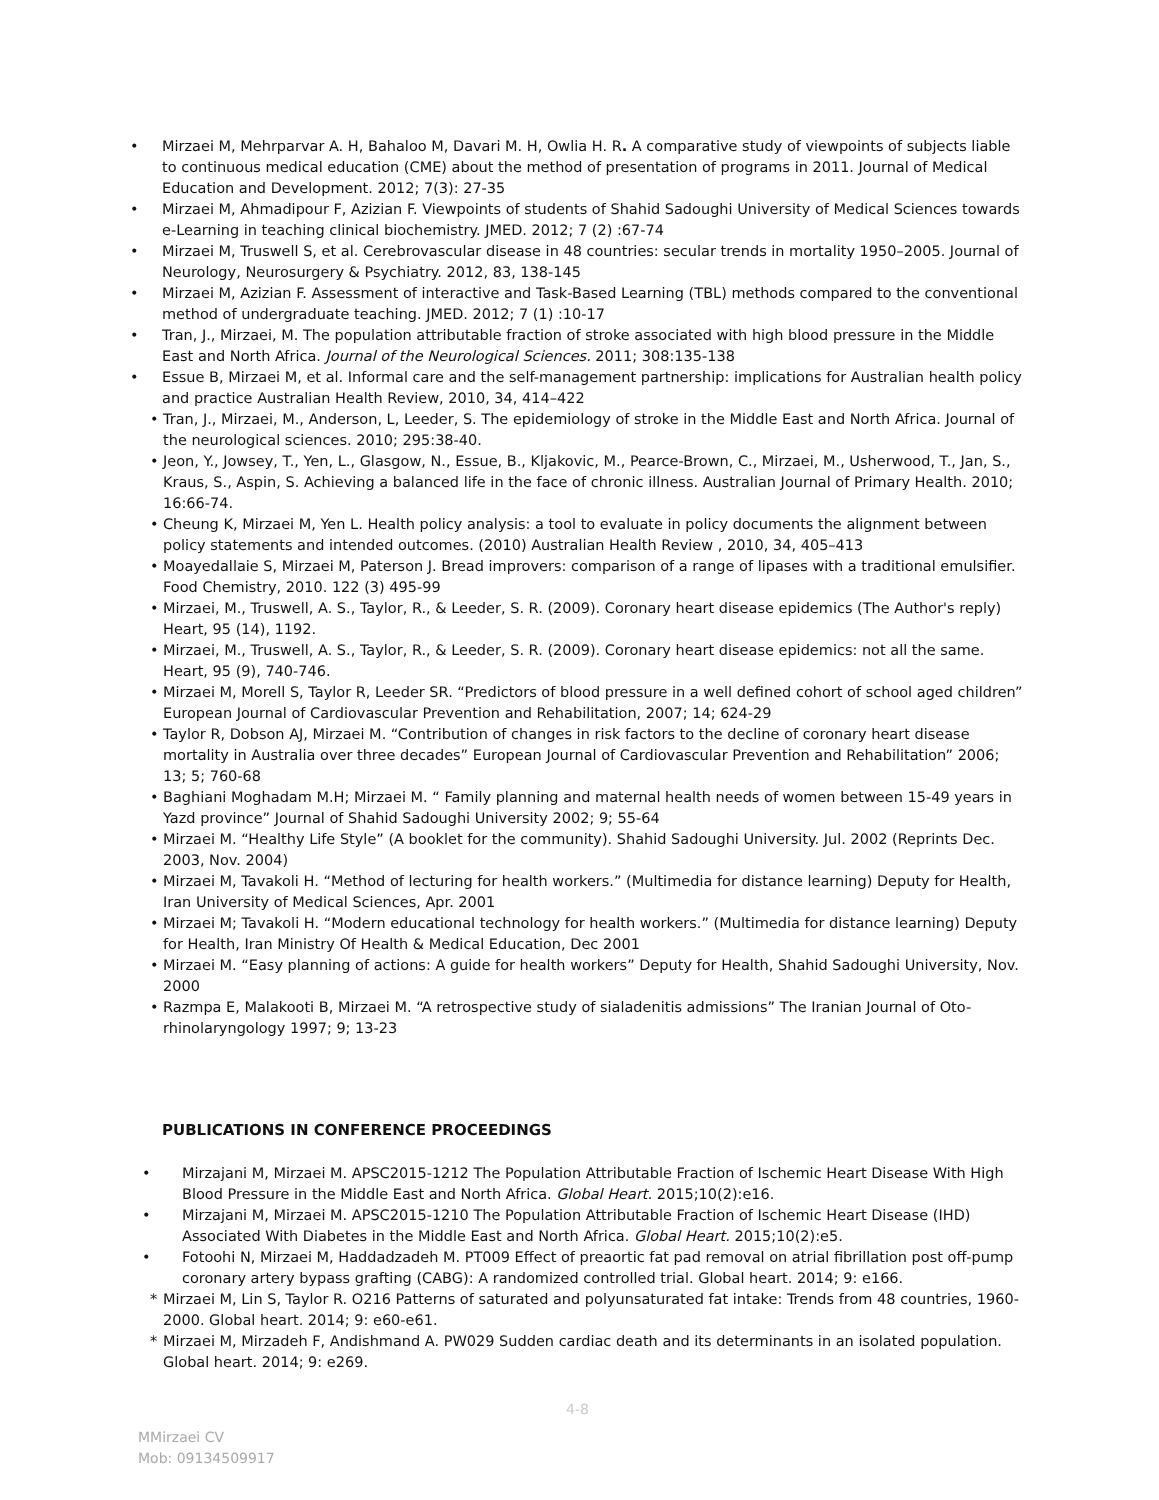• Mirzaei M, Mehrparvar A. H, Bahaloo M, Davari M. H, Owlia H. R. A comparative study of viewpoints of subjects liable to continuous medical education (CME) about the method of presentation of programs in 2011. Journal of Medical Education and Development. 2012; 7(3): 27-35
• Mirzaei M, Ahmadipour F, Azizian F. Viewpoints of students of Shahid Sadoughi University of Medical Sciences towards e-Learning in teaching clinical biochemistry. JMED. 2012; 7 (2) :67-74
• Mirzaei M, Truswell S, et al. Cerebrovascular disease in 48 countries: secular trends in mortality 1950–2005. Journal of Neurology, Neurosurgery & Psychiatry. 2012, 83, 138-145
• Mirzaei M, Azizian F. Assessment of interactive and Task-Based Learning (TBL) methods compared to the conventional method of undergraduate teaching. JMED. 2012; 7 (1) :10-17
• Tran, J., Mirzaei, M. The population attributable fraction of stroke associated with high blood pressure in the Middle East and North Africa. Journal of the Neurological Sciences. 2011; 308:135-138
• Essue B, Mirzaei M, et al. Informal care and the self-management partnership: implications for Australian health policy and practice Australian Health Review, 2010, 34, 414–422
• Tran, J., Mirzaei, M., Anderson, L, Leeder, S. The epidemiology of stroke in the Middle East and North Africa. Journal of the neurological sciences. 2010; 295:38-40.
• Jeon, Y., Jowsey, T., Yen, L., Glasgow, N., Essue, B., Kljakovic, M., Pearce-Brown, C., Mirzaei, M., Usherwood, T., Jan, S., Kraus, S., Aspin, S. Achieving a balanced life in the face of chronic illness. Australian Journal of Primary Health. 2010; 16:66-74.
• Cheung K, Mirzaei M, Yen L. Health policy analysis: a tool to evaluate in policy documents the alignment between policy statements and intended outcomes. (2010) Australian Health Review , 2010, 34, 405–413
• Moayedallaie S, Mirzaei M, Paterson J. Bread improvers: comparison of a range of lipases with a traditional emulsifier. Food Chemistry, 2010. 122 (3) 495-99
• Mirzaei, M., Truswell, A. S., Taylor, R., & Leeder, S. R. (2009). Coronary heart disease epidemics (The Author's reply) Heart, 95 (14), 1192.
• Mirzaei, M., Truswell, A. S., Taylor, R., & Leeder, S. R. (2009). Coronary heart disease epidemics: not all the same. Heart, 95 (9), 740-746.
• Mirzaei M, Morell S, Taylor R, Leeder SR. “Predictors of blood pressure in a well defined cohort of school aged children” European Journal of Cardiovascular Prevention and Rehabilitation, 2007; 14; 624-29
• Taylor R, Dobson AJ, Mirzaei M. “Contribution of changes in risk factors to the decline of coronary heart disease mortality in Australia over three decades” European Journal of Cardiovascular Prevention and Rehabilitation” 2006; 13; 5; 760-68
• Baghiani Moghadam M.H; Mirzaei M. “ Family planning and maternal health needs of women between 15-49 years in Yazd province” Journal of Shahid Sadoughi University 2002; 9; 55-64
• Mirzaei M. “Healthy Life Style” (A booklet for the community). Shahid Sadoughi University. Jul. 2002 (Reprints Dec. 2003, Nov. 2004)
• Mirzaei M, Tavakoli H. “Method of lecturing for health workers.” (Multimedia for distance learning) Deputy for Health, Iran University of Medical Sciences, Apr. 2001
• Mirzaei M; Tavakoli H. “Modern educational technology for health workers.” (Multimedia for distance learning) Deputy for Health, Iran Ministry Of Health & Medical Education, Dec 2001
• Mirzaei M. “Easy planning of actions: A guide for health workers” Deputy for Health, Shahid Sadoughi University, Nov. 2000
• Razmpa E, Malakooti B, Mirzaei M. “A retrospective study of sialadenitis admissions” The Iranian Journal of Oto-rhinolaryngology 1997; 9; 13-23
PUBLICATIONS IN CONFERENCE PROCEEDINGS
• Mirzajani M, Mirzaei M. APSC2015-1212 The Population Attributable Fraction of Ischemic Heart Disease With High Blood Pressure in the Middle East and North Africa. Global Heart. 2015;10(2):e16.
• Mirzajani M, Mirzaei M. APSC2015-1210 The Population Attributable Fraction of Ischemic Heart Disease (IHD) Associated With Diabetes in the Middle East and North Africa. Global Heart. 2015;10(2):e5.
• Fotoohi N, Mirzaei M, Haddadzadeh M. PT009 Effect of preaortic fat pad removal on atrial fibrillation post off-pump coronary artery bypass grafting (CABG): A randomized controlled trial. Global heart. 2014; 9: e166.
* Mirzaei M, Lin S, Taylor R. O216 Patterns of saturated and polyunsaturated fat intake: Trends from 48 countries, 1960-2000. Global heart. 2014; 9: e60-e61.
* Mirzaei M, Mirzadeh F, Andishmand A. PW029 Sudden cardiac death and its determinants in an isolated population. Global heart. 2014; 9: e269.
4-8
MMirzaei CV
Mob: 09134509917